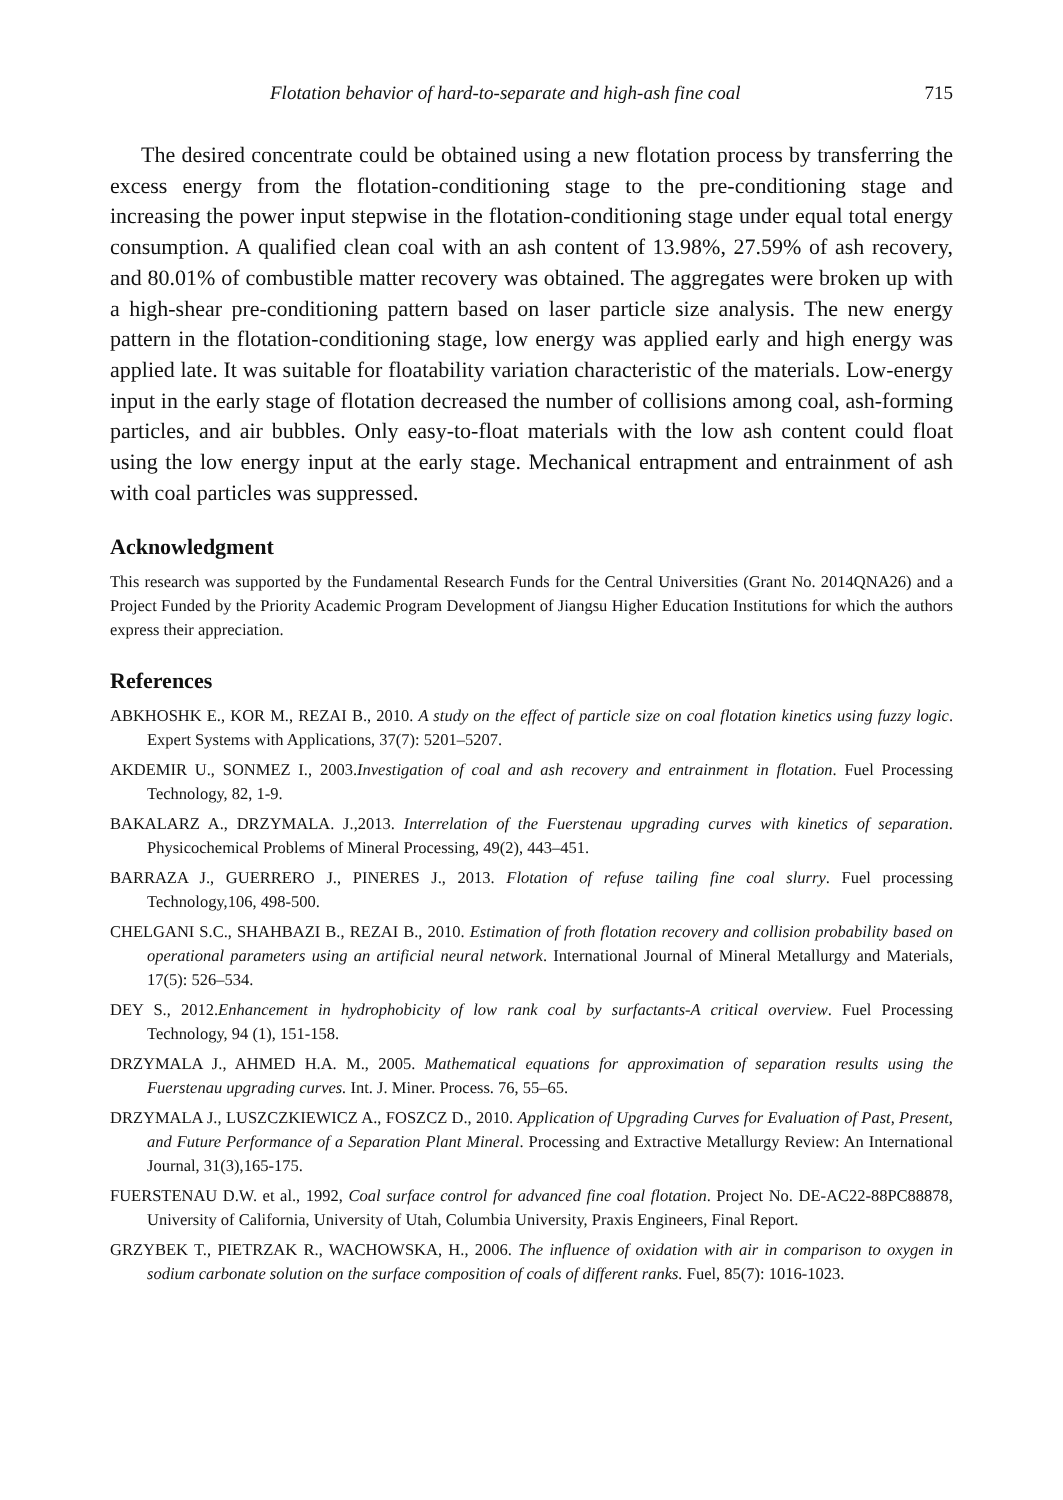Flotation behavior of hard-to-separate and high-ash fine coal 715
The desired concentrate could be obtained using a new flotation process by transferring the excess energy from the flotation-conditioning stage to the pre-conditioning stage and increasing the power input stepwise in the flotation-conditioning stage under equal total energy consumption. A qualified clean coal with an ash content of 13.98%, 27.59% of ash recovery, and 80.01% of combustible matter recovery was obtained. The aggregates were broken up with a high-shear pre-conditioning pattern based on laser particle size analysis. The new energy pattern in the flotation-conditioning stage, low energy was applied early and high energy was applied late. It was suitable for floatability variation characteristic of the materials. Low-energy input in the early stage of flotation decreased the number of collisions among coal, ash-forming particles, and air bubbles. Only easy-to-float materials with the low ash content could float using the low energy input at the early stage. Mechanical entrapment and entrainment of ash with coal particles was suppressed.
Acknowledgment
This research was supported by the Fundamental Research Funds for the Central Universities (Grant No. 2014QNA26) and a Project Funded by the Priority Academic Program Development of Jiangsu Higher Education Institutions for which the authors express their appreciation.
References
ABKHOSHK E., KOR M., REZAI B., 2010. A study on the effect of particle size on coal flotation kinetics using fuzzy logic. Expert Systems with Applications, 37(7): 5201–5207.
AKDEMIR U., SONMEZ I., 2003.Investigation of coal and ash recovery and entrainment in flotation. Fuel Processing Technology, 82, 1-9.
BAKALARZ A., DRZYMALA. J.,2013. Interrelation of the Fuerstenau upgrading curves with kinetics of separation. Physicochemical Problems of Mineral Processing, 49(2), 443–451.
BARRAZA J., GUERRERO J., PINERES J., 2013. Flotation of refuse tailing fine coal slurry. Fuel processing Technology,106, 498-500.
CHELGANI S.C., SHAHBAZI B., REZAI B., 2010. Estimation of froth flotation recovery and collision probability based on operational parameters using an artificial neural network. International Journal of Mineral Metallurgy and Materials, 17(5): 526–534.
DEY S., 2012.Enhancement in hydrophobicity of low rank coal by surfactants-A critical overview. Fuel Processing Technology, 94 (1), 151-158.
DRZYMALA J., AHMED H.A. M., 2005. Mathematical equations for approximation of separation results using the Fuerstenau upgrading curves. Int. J. Miner. Process. 76, 55–65.
DRZYMALA J., LUSZCZKIEWICZ A., FOSZCZ D., 2010. Application of Upgrading Curves for Evaluation of Past, Present, and Future Performance of a Separation Plant Mineral. Processing and Extractive Metallurgy Review: An International Journal, 31(3),165-175.
FUERSTENAU D.W. et al., 1992, Coal surface control for advanced fine coal flotation. Project No. DE-AC22-88PC88878, University of California, University of Utah, Columbia University, Praxis Engineers, Final Report.
GRZYBEK T., PIETRZAK R., WACHOWSKA, H., 2006. The influence of oxidation with air in comparison to oxygen in sodium carbonate solution on the surface composition of coals of different ranks. Fuel, 85(7): 1016-1023.